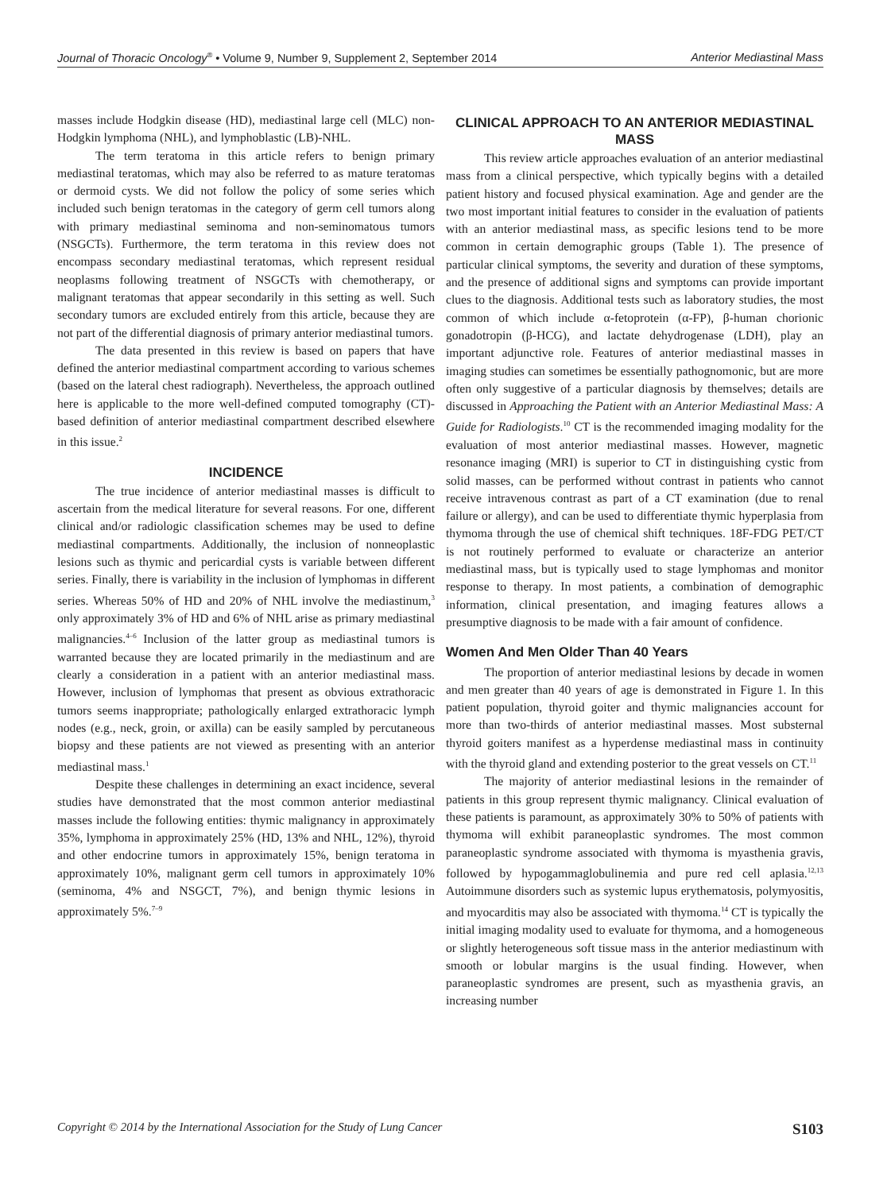Journal of Thoracic Oncology<sup>®</sup> • Volume 9, Number 9, Supplement 2, September 2014 Anterior Mediastinal Mass
masses include Hodgkin disease (HD), mediastinal large cell (MLC) non-Hodgkin lymphoma (NHL), and lymphoblastic (LB)-NHL.
The term teratoma in this article refers to benign primary mediastinal teratomas, which may also be referred to as mature teratomas or dermoid cysts. We did not follow the policy of some series which included such benign teratomas in the category of germ cell tumors along with primary mediastinal seminoma and non-seminomatous tumors (NSGCTs). Furthermore, the term teratoma in this review does not encompass secondary mediastinal teratomas, which represent residual neoplasms following treatment of NSGCTs with chemotherapy, or malignant teratomas that appear secondarily in this setting as well. Such secondary tumors are excluded entirely from this article, because they are not part of the differential diagnosis of primary anterior mediastinal tumors.
The data presented in this review is based on papers that have defined the anterior mediastinal compartment according to various schemes (based on the lateral chest radiograph). Nevertheless, the approach outlined here is applicable to the more well-defined computed tomography (CT)-based definition of anterior mediastinal compartment described elsewhere in this issue.<sup>2</sup>
INCIDENCE
The true incidence of anterior mediastinal masses is difficult to ascertain from the medical literature for several reasons. For one, different clinical and/or radiologic classification schemes may be used to define mediastinal compartments. Additionally, the inclusion of nonneoplastic lesions such as thymic and pericardial cysts is variable between different series. Finally, there is variability in the inclusion of lymphomas in different series. Whereas 50% of HD and 20% of NHL involve the mediastinum,<sup>3</sup> only approximately 3% of HD and 6% of NHL arise as primary mediastinal malignancies.<sup>4–6</sup> Inclusion of the latter group as mediastinal tumors is warranted because they are located primarily in the mediastinum and are clearly a consideration in a patient with an anterior mediastinal mass. However, inclusion of lymphomas that present as obvious extrathoracic tumors seems inappropriate; pathologically enlarged extrathoracic lymph nodes (e.g., neck, groin, or axilla) can be easily sampled by percutaneous biopsy and these patients are not viewed as presenting with an anterior mediastinal mass.<sup>1</sup>
Despite these challenges in determining an exact incidence, several studies have demonstrated that the most common anterior mediastinal masses include the following entities: thymic malignancy in approximately 35%, lymphoma in approximately 25% (HD, 13% and NHL, 12%), thyroid and other endocrine tumors in approximately 15%, benign teratoma in approximately 10%, malignant germ cell tumors in approximately 10% (seminoma, 4% and NSGCT, 7%), and benign thymic lesions in approximately 5%.<sup>7–9</sup>
CLINICAL APPROACH TO AN ANTERIOR MEDIASTINAL MASS
This review article approaches evaluation of an anterior mediastinal mass from a clinical perspective, which typically begins with a detailed patient history and focused physical examination. Age and gender are the two most important initial features to consider in the evaluation of patients with an anterior mediastinal mass, as specific lesions tend to be more common in certain demographic groups (Table 1). The presence of particular clinical symptoms, the severity and duration of these symptoms, and the presence of additional signs and symptoms can provide important clues to the diagnosis. Additional tests such as laboratory studies, the most common of which include α-fetoprotein (α-FP), β-human chorionic gonadotropin (β-HCG), and lactate dehydrogenase (LDH), play an important adjunctive role. Features of anterior mediastinal masses in imaging studies can sometimes be essentially pathognomonic, but are more often only suggestive of a particular diagnosis by themselves; details are discussed in Approaching the Patient with an Anterior Mediastinal Mass: A Guide for Radiologists.<sup>10</sup> CT is the recommended imaging modality for the evaluation of most anterior mediastinal masses. However, magnetic resonance imaging (MRI) is superior to CT in distinguishing cystic from solid masses, can be performed without contrast in patients who cannot receive intravenous contrast as part of a CT examination (due to renal failure or allergy), and can be used to differentiate thymic hyperplasia from thymoma through the use of chemical shift techniques. 18F-FDG PET/CT is not routinely performed to evaluate or characterize an anterior mediastinal mass, but is typically used to stage lymphomas and monitor response to therapy. In most patients, a combination of demographic information, clinical presentation, and imaging features allows a presumptive diagnosis to be made with a fair amount of confidence.
Women And Men Older Than 40 Years
The proportion of anterior mediastinal lesions by decade in women and men greater than 40 years of age is demonstrated in Figure 1. In this patient population, thyroid goiter and thymic malignancies account for more than two-thirds of anterior mediastinal masses. Most substernal thyroid goiters manifest as a hyperdense mediastinal mass in continuity with the thyroid gland and extending posterior to the great vessels on CT.<sup>11</sup>
The majority of anterior mediastinal lesions in the remainder of patients in this group represent thymic malignancy. Clinical evaluation of these patients is paramount, as approximately 30% to 50% of patients with thymoma will exhibit paraneoplastic syndromes. The most common paraneoplastic syndrome associated with thymoma is myasthenia gravis, followed by hypogammaglobulinemia and pure red cell aplasia.<sup>12,13</sup> Autoimmune disorders such as systemic lupus erythematosis, polymyositis, and myocarditis may also be associated with thymoma.<sup>14</sup> CT is typically the initial imaging modality used to evaluate for thymoma, and a homogeneous or slightly heterogeneous soft tissue mass in the anterior mediastinum with smooth or lobular margins is the usual finding. However, when paraneoplastic syndromes are present, such as myasthenia gravis, an increasing number
Copyright © 2014 by the International Association for the Study of Lung Cancer S103